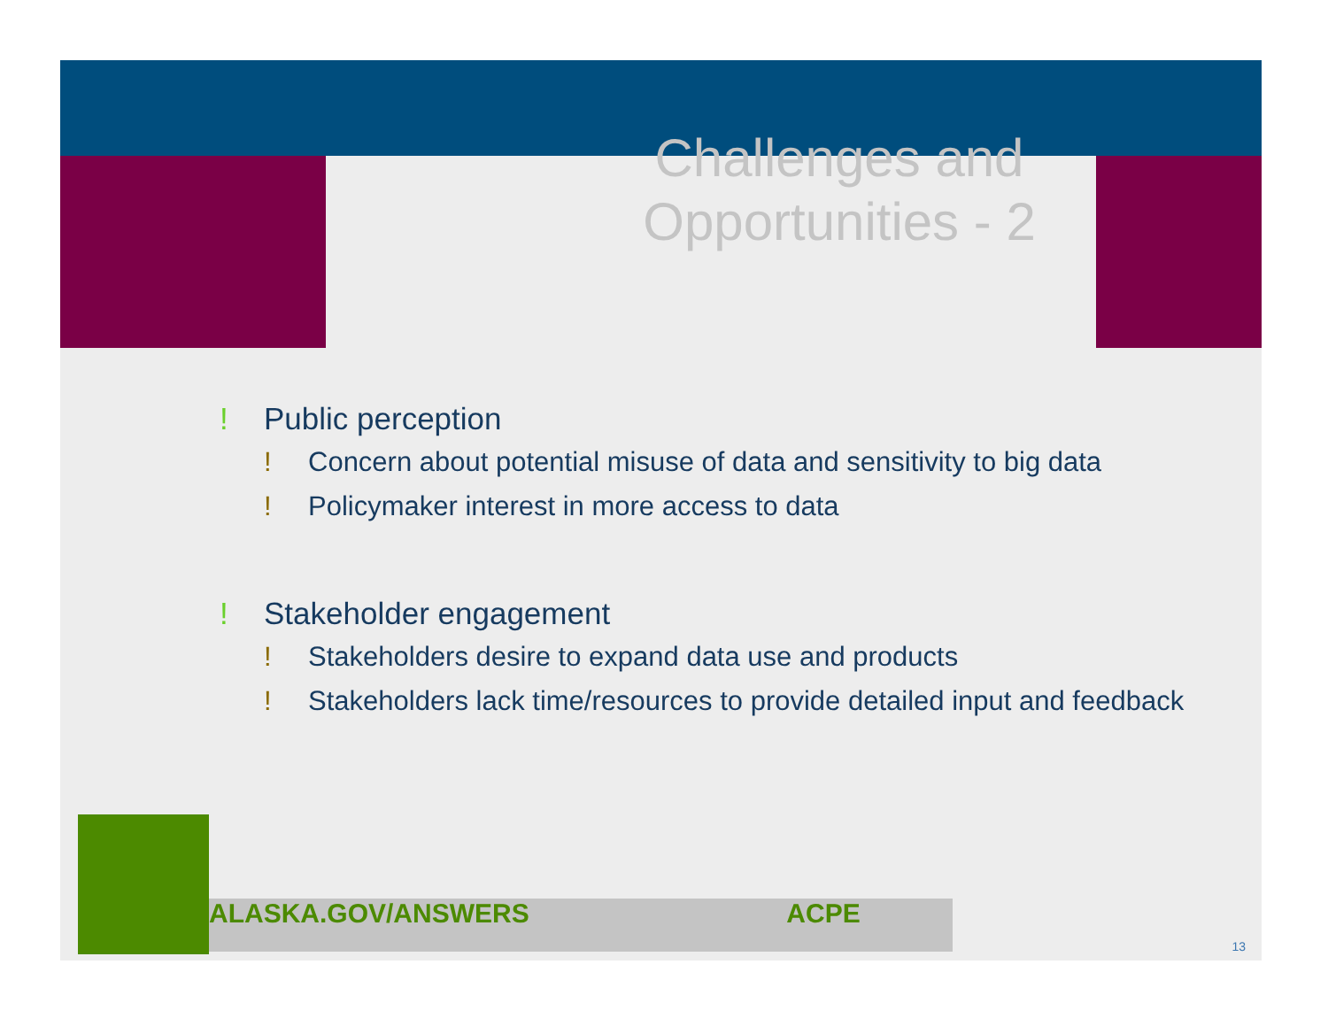Challenges and Opportunities - 2
! Public perception
! Concern about potential misuse of data and sensitivity to big data
! Policymaker interest in more access to data
! Stakeholder engagement
! Stakeholders desire to expand data use and products
! Stakeholders lack time/resources to provide detailed input and feedback
ALASKA.GOV/ANSWERS ACPE
13